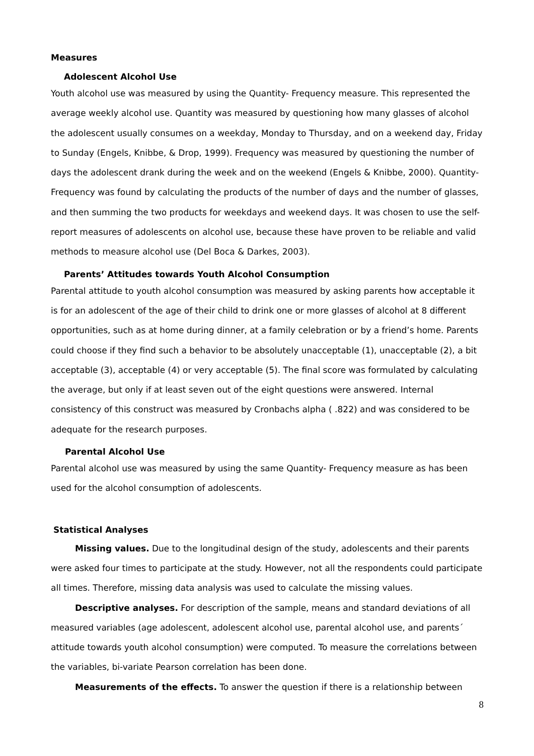Measures
Adolescent Alcohol Use
Youth alcohol use was measured by using the Quantity- Frequency measure. This represented the average weekly alcohol use. Quantity was measured by questioning how many glasses of alcohol the adolescent usually consumes on a weekday, Monday to Thursday, and on a weekend day, Friday to Sunday (Engels, Knibbe, & Drop, 1999). Frequency was measured by questioning the number of days the adolescent drank during the week and on the weekend (Engels & Knibbe, 2000). Quantity-Frequency was found by calculating the products of the number of days and the number of glasses, and then summing the two products for weekdays and weekend days. It was chosen to use the self-report measures of adolescents on alcohol use, because these have proven to be reliable and valid methods to measure alcohol use (Del Boca & Darkes, 2003).
Parents’ Attitudes towards Youth Alcohol Consumption
Parental attitude to youth alcohol consumption was measured by asking parents how acceptable it is for an adolescent of the age of their child to drink one or more glasses of alcohol at 8 different opportunities, such as at home during dinner, at a family celebration or by a friend’s home. Parents could choose if they find such a behavior to be absolutely unacceptable (1), unacceptable (2), a bit acceptable (3), acceptable (4) or very acceptable (5). The final score was formulated by calculating the average, but only if at least seven out of the eight questions were answered. Internal consistency of this construct was measured by Cronbachs alpha ( .822) and was considered to be adequate for the research purposes.
Parental Alcohol Use
Parental alcohol use was measured by using the same Quantity- Frequency measure as has been used for the alcohol consumption of adolescents.
Statistical Analyses
Missing values. Due to the longitudinal design of the study, adolescents and their parents were asked four times to participate at the study. However, not all the respondents could participate all times. Therefore, missing data analysis was used to calculate the missing values.
Descriptive analyses. For description of the sample, means and standard deviations of all measured variables (age adolescent, adolescent alcohol use, parental alcohol use, and parents´ attitude towards youth alcohol consumption) were computed. To measure the correlations between the variables, bi-variate Pearson correlation has been done.
Measurements of the effects. To answer the question if there is a relationship between
8